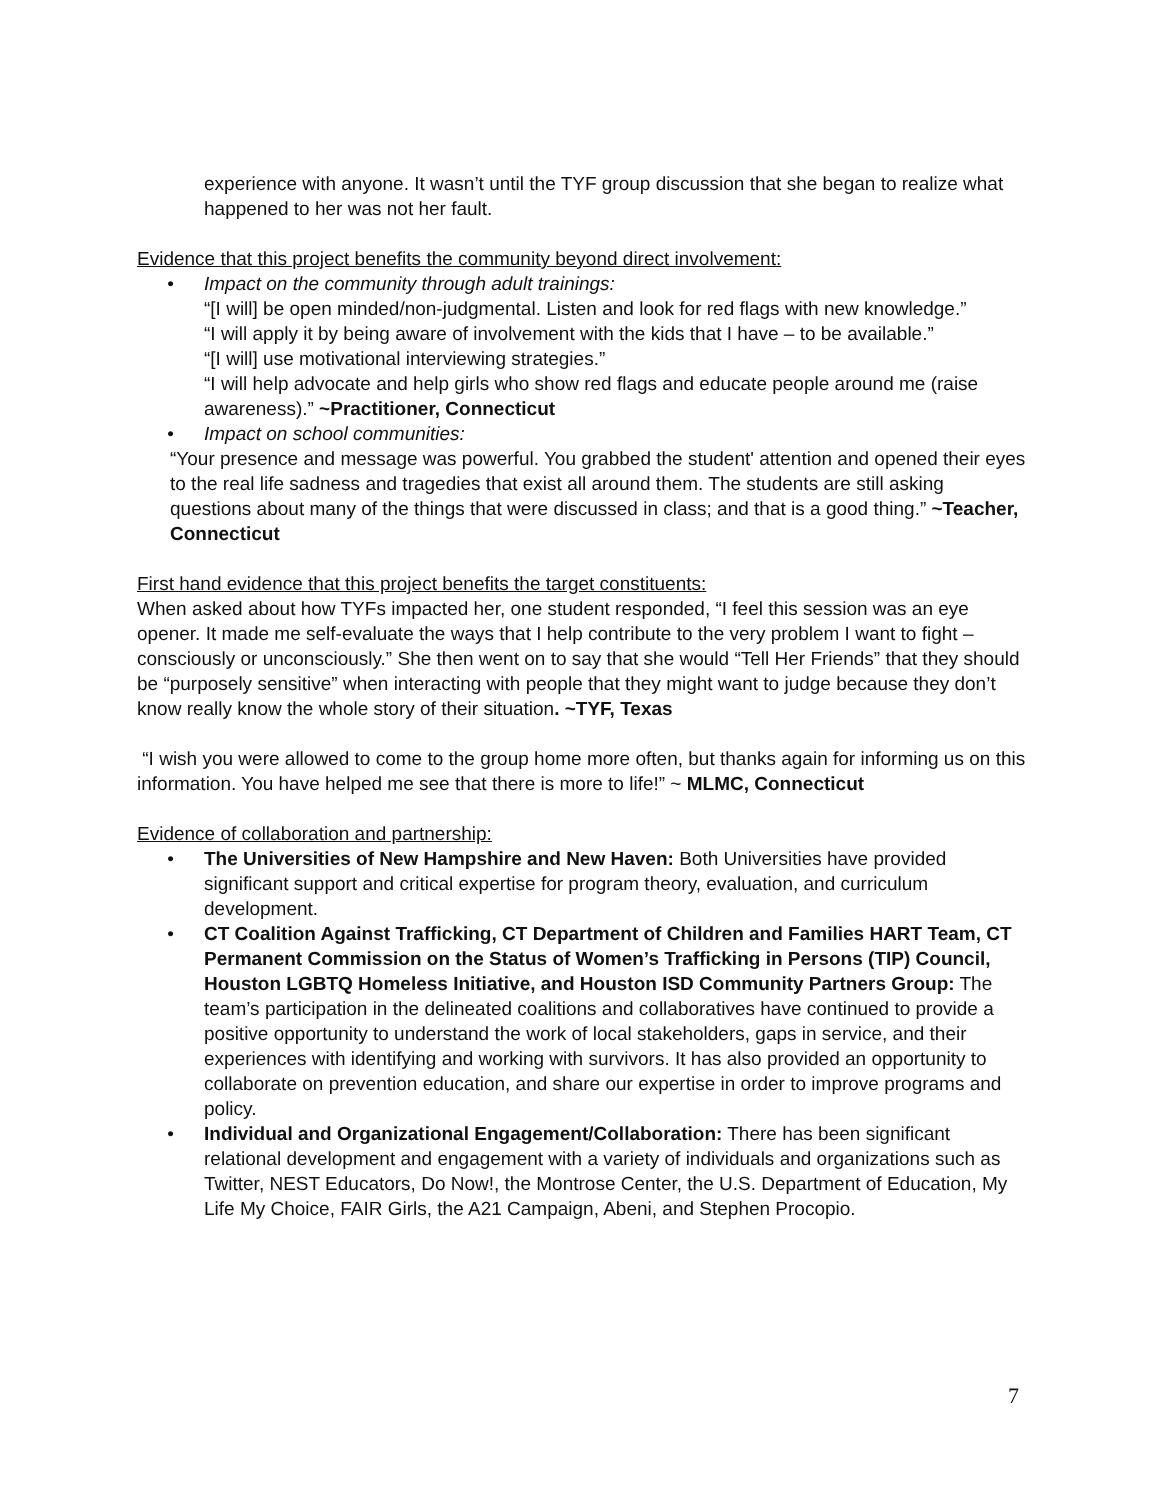experience with anyone. It wasn’t until the TYF group discussion that she began to realize what happened to her was not her fault.
Evidence that this project benefits the community beyond direct involvement:
• Impact on the community through adult trainings:
“[I will] be open minded/non-judgmental. Listen and look for red flags with new knowledge.”
“I will apply it by being aware of involvement with the kids that I have – to be available.”
“[I will] use motivational interviewing strategies.”
“I will help advocate and help girls who show red flags and educate people around me (raise awareness).” ~Practitioner, Connecticut
• Impact on school communities:
“Your presence and message was powerful. You grabbed the student' attention and opened their eyes to the real life sadness and tragedies that exist all around them. The students are still asking questions about many of the things that were discussed in class; and that is a good thing.” ~Teacher, Connecticut
First hand evidence that this project benefits the target constituents:
When asked about how TYFs impacted her, one student responded, “I feel this session was an eye opener. It made me self-evaluate the ways that I help contribute to the very problem I want to fight – consciously or unconsciously.” She then went on to say that she would “Tell Her Friends” that they should be “purposely sensitive” when interacting with people that they might want to judge because they don’t know really know the whole story of their situation. ~TYF, Texas
“I wish you were allowed to come to the group home more often, but thanks again for informing us on this information. You have helped me see that there is more to life!” ~ MLMC, Connecticut
Evidence of collaboration and partnership:
• The Universities of New Hampshire and New Haven: Both Universities have provided significant support and critical expertise for program theory, evaluation, and curriculum development.
• CT Coalition Against Trafficking, CT Department of Children and Families HART Team, CT Permanent Commission on the Status of Women’s Trafficking in Persons (TIP) Council, Houston LGBTQ Homeless Initiative, and Houston ISD Community Partners Group: The team’s participation in the delineated coalitions and collaboratives have continued to provide a positive opportunity to understand the work of local stakeholders, gaps in service, and their experiences with identifying and working with survivors. It has also provided an opportunity to collaborate on prevention education, and share our expertise in order to improve programs and policy.
• Individual and Organizational Engagement/Collaboration: There has been significant relational development and engagement with a variety of individuals and organizations such as Twitter, NEST Educators, Do Now!, the Montrose Center, the U.S. Department of Education, My Life My Choice, FAIR Girls, the A21 Campaign, Abeni, and Stephen Procopio.
7